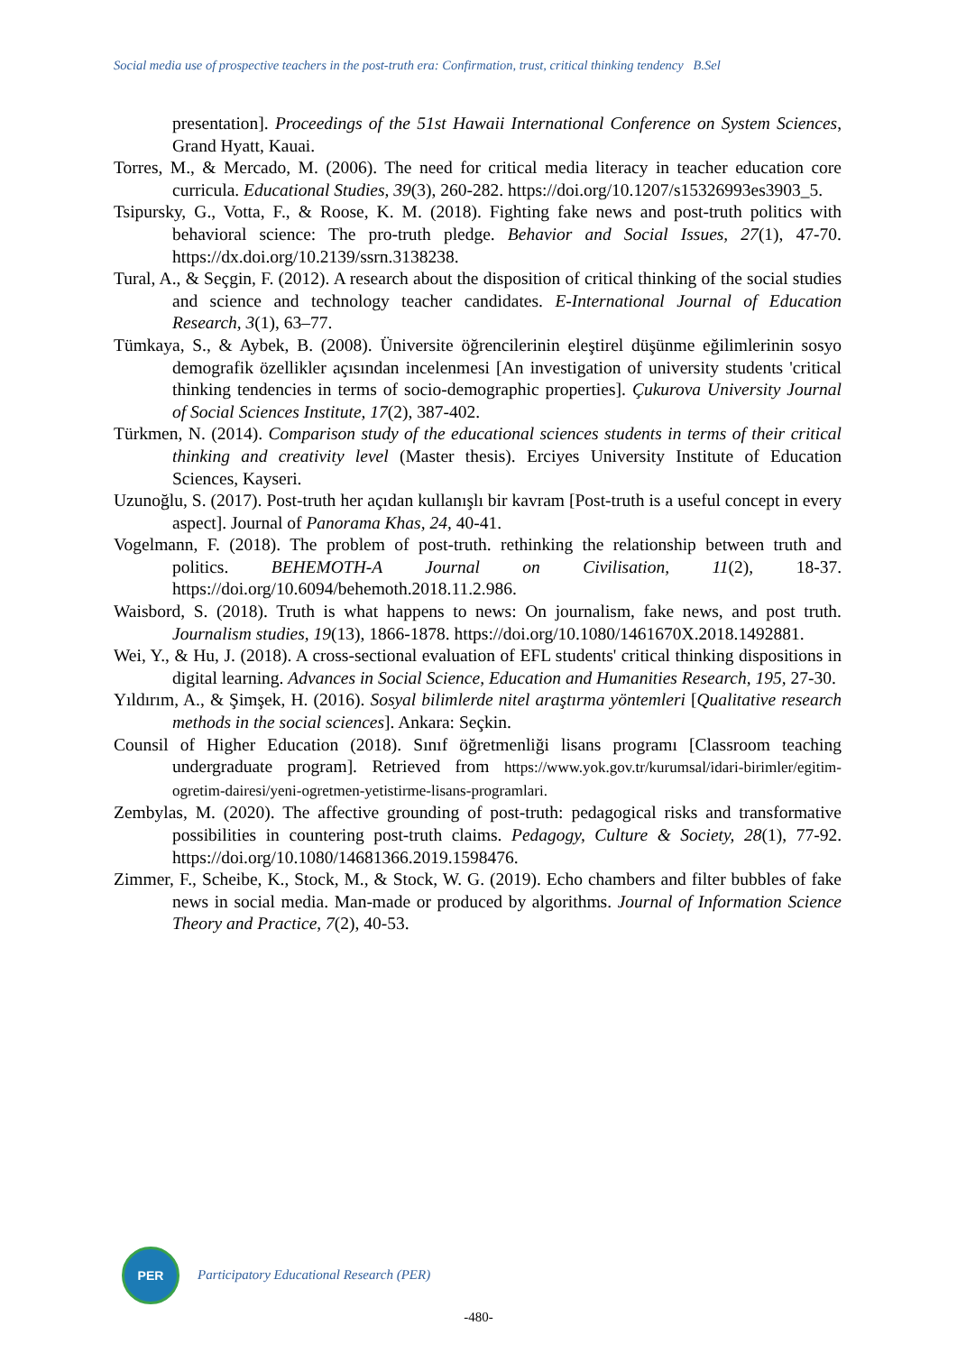Social media use of prospective teachers in the post-truth era: Confirmation, trust, critical thinking tendency B.Sel
presentation]. Proceedings of the 51st Hawaii International Conference on System Sciences, Grand Hyatt, Kauai.
Torres, M., & Mercado, M. (2006). The need for critical media literacy in teacher education core curricula. Educational Studies, 39(3), 260-282. https://doi.org/10.1207/s15326993es3903_5.
Tsipursky, G., Votta, F., & Roose, K. M. (2018). Fighting fake news and post-truth politics with behavioral science: The pro-truth pledge. Behavior and Social Issues, 27(1), 47-70. https://dx.doi.org/10.2139/ssrn.3138238.
Tural, A., & Seçgin, F. (2012). A research about the disposition of critical thinking of the social studies and science and technology teacher candidates. E-International Journal of Education Research, 3(1), 63–77.
Tümkaya, S., & Aybek, B. (2008). Üniversite öğrencilerinin eleştirel düşünme eğilimlerinin sosyo demografik özellikler açısından incelenmesi [An investigation of university students 'critical thinking tendencies in terms of socio-demographic properties]. Çukurova University Journal of Social Sciences Institute, 17(2), 387-402.
Türkmen, N. (2014). Comparison study of the educational sciences students in terms of their critical thinking and creativity level (Master thesis). Erciyes University Institute of Education Sciences, Kayseri.
Uzunoğlu, S. (2017). Post-truth her açıdan kullanışlı bir kavram [Post-truth is a useful concept in every aspect]. Journal of Panorama Khas, 24, 40-41.
Vogelmann, F. (2018). The problem of post-truth. rethinking the relationship between truth and politics. BEHEMOTH-A Journal on Civilisation, 11(2), 18-37. https://doi.org/10.6094/behemoth.2018.11.2.986.
Waisbord, S. (2018). Truth is what happens to news: On journalism, fake news, and post truth. Journalism studies, 19(13), 1866-1878. https://doi.org/10.1080/1461670X.2018.1492881.
Wei, Y., & Hu, J. (2018). A cross-sectional evaluation of EFL students' critical thinking dispositions in digital learning. Advances in Social Science, Education and Humanities Research, 195, 27-30.
Yıldırım, A., & Şimşek, H. (2016). Sosyal bilimlerde nitel araştırma yöntemleri [Qualitative research methods in the social sciences]. Ankara: Seçkin.
Counsil of Higher Education (2018). Sınıf öğretmenliği lisans programı [Classroom teaching undergraduate program]. Retrieved from https://www.yok.gov.tr/kurumsal/idari-birimler/egitim-ogretim-dairesi/yeni-ogretmen-yetistirme-lisans-programlari.
Zembylas, M. (2020). The affective grounding of post-truth: pedagogical risks and transformative possibilities in countering post-truth claims. Pedagogy, Culture & Society, 28(1), 77-92. https://doi.org/10.1080/14681366.2019.1598476.
Zimmer, F., Scheibe, K., Stock, M., & Stock, W. G. (2019). Echo chambers and filter bubbles of fake news in social media. Man-made or produced by algorithms. Journal of Information Science Theory and Practice, 7(2), 40-53.
PER
Participatory Educational Research (PER)
-480-